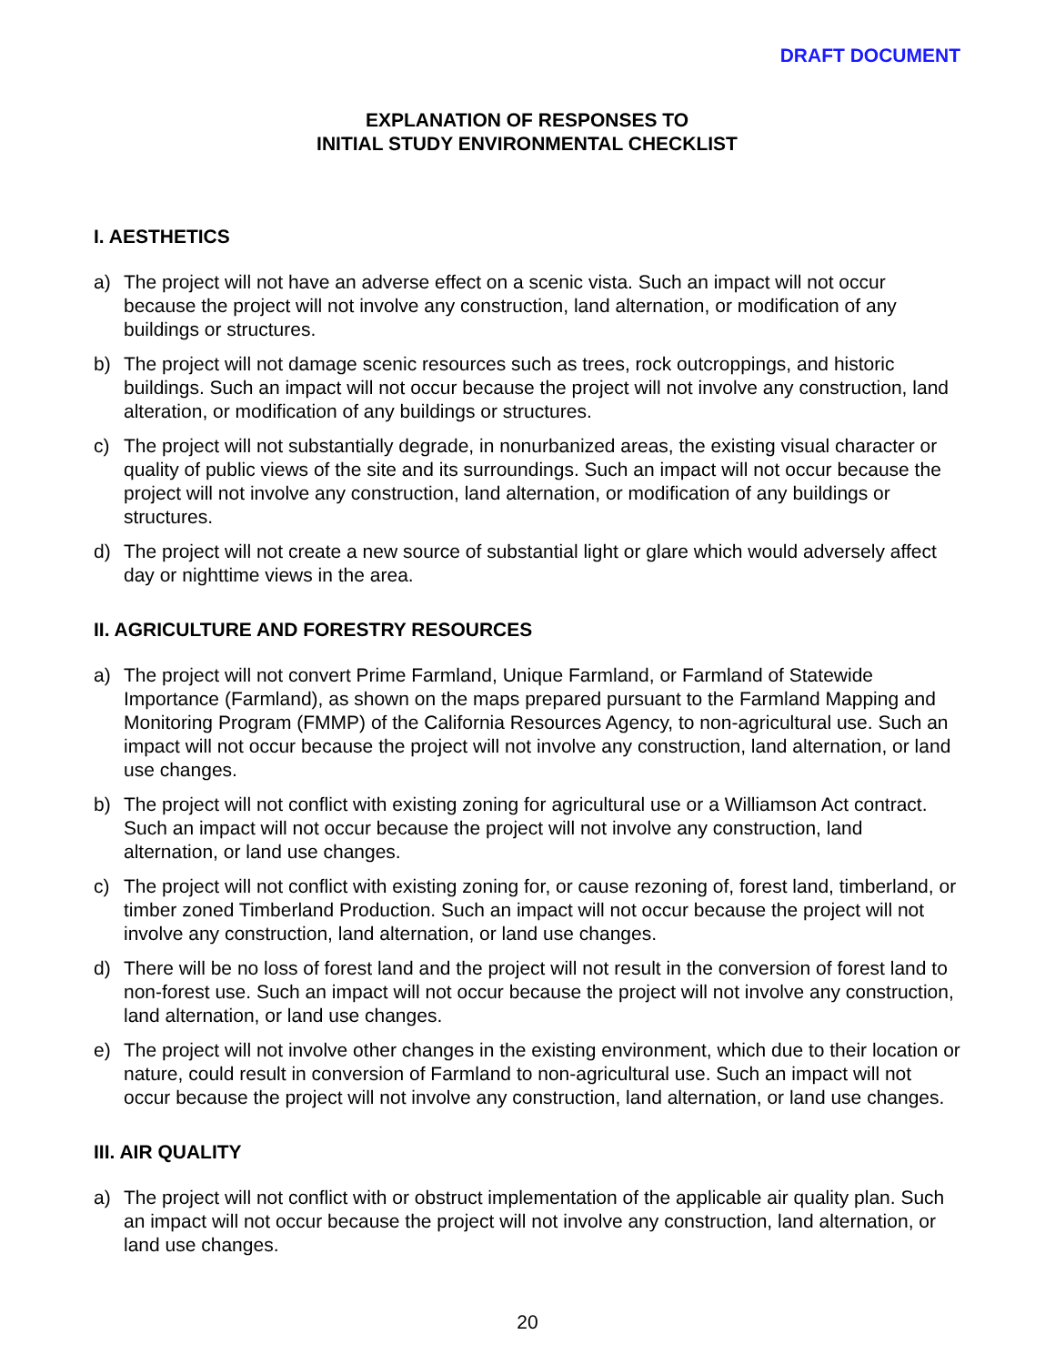DRAFT DOCUMENT
EXPLANATION OF RESPONSES TO
INITIAL STUDY ENVIRONMENTAL CHECKLIST
I. AESTHETICS
a) The project will not have an adverse effect on a scenic vista. Such an impact will not occur because the project will not involve any construction, land alternation, or modification of any buildings or structures.
b) The project will not damage scenic resources such as trees, rock outcroppings, and historic buildings. Such an impact will not occur because the project will not involve any construction, land alteration, or modification of any buildings or structures.
c) The project will not substantially degrade, in nonurbanized areas, the existing visual character or quality of public views of the site and its surroundings. Such an impact will not occur because the project will not involve any construction, land alternation, or modification of any buildings or structures.
d) The project will not create a new source of substantial light or glare which would adversely affect day or nighttime views in the area.
II. AGRICULTURE AND FORESTRY RESOURCES
a) The project will not convert Prime Farmland, Unique Farmland, or Farmland of Statewide Importance (Farmland), as shown on the maps prepared pursuant to the Farmland Mapping and Monitoring Program (FMMP) of the California Resources Agency, to non-agricultural use. Such an impact will not occur because the project will not involve any construction, land alternation, or land use changes.
b) The project will not conflict with existing zoning for agricultural use or a Williamson Act contract. Such an impact will not occur because the project will not involve any construction, land alternation, or land use changes.
c) The project will not conflict with existing zoning for, or cause rezoning of, forest land, timberland, or timber zoned Timberland Production. Such an impact will not occur because the project will not involve any construction, land alternation, or land use changes.
d) There will be no loss of forest land and the project will not result in the conversion of forest land to non-forest use. Such an impact will not occur because the project will not involve any construction, land alternation, or land use changes.
e) The project will not involve other changes in the existing environment, which due to their location or nature, could result in conversion of Farmland to non-agricultural use. Such an impact will not occur because the project will not involve any construction, land alternation, or land use changes.
III. AIR QUALITY
a) The project will not conflict with or obstruct implementation of the applicable air quality plan. Such an impact will not occur because the project will not involve any construction, land alternation, or land use changes.
20